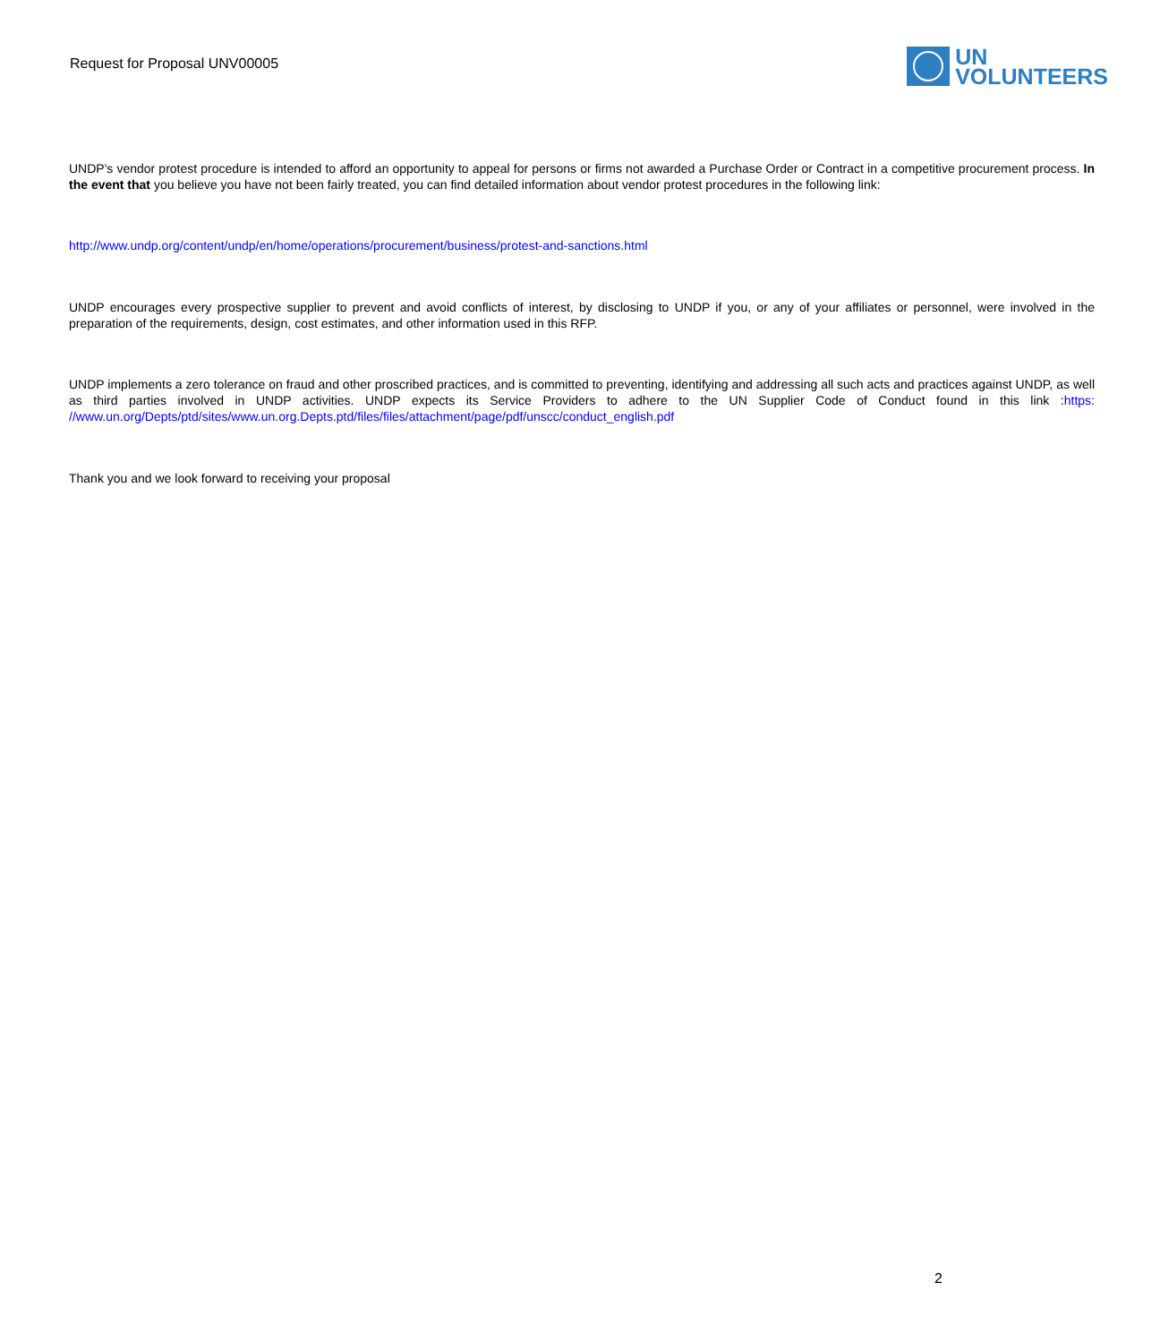Request for Proposal UNV00005
UN
VOLUNTEERS
UNDP's vendor protest procedure is intended to afford an opportunity to appeal for persons or firms not awarded a Purchase Order or Contract in a competitive procurement process. In the event that you believe you have not been fairly treated, you can find detailed information about vendor protest procedures in the following link:
http://www.undp.org/content/undp/en/home/operations/procurement/business/protest-and-sanctions.html
UNDP encourages every prospective supplier to prevent and avoid conflicts of interest, by disclosing to UNDP if you, or any of your affiliates or personnel, were involved in the preparation of the requirements, design, cost estimates, and other information used in this RFP.
UNDP implements a zero tolerance on fraud and other proscribed practices, and is committed to preventing, identifying and addressing all such acts and practices against UNDP, as well as third parties involved in UNDP activities. UNDP expects its Service Providers to adhere to the UN Supplier Code of Conduct found in this link :https: //www.un.org/Depts/ptd/sites/www.un.org.Depts.ptd/files/files/attachment/page/pdf/unscc/conduct_english.pdf
Thank you and we look forward to receiving your proposal
2